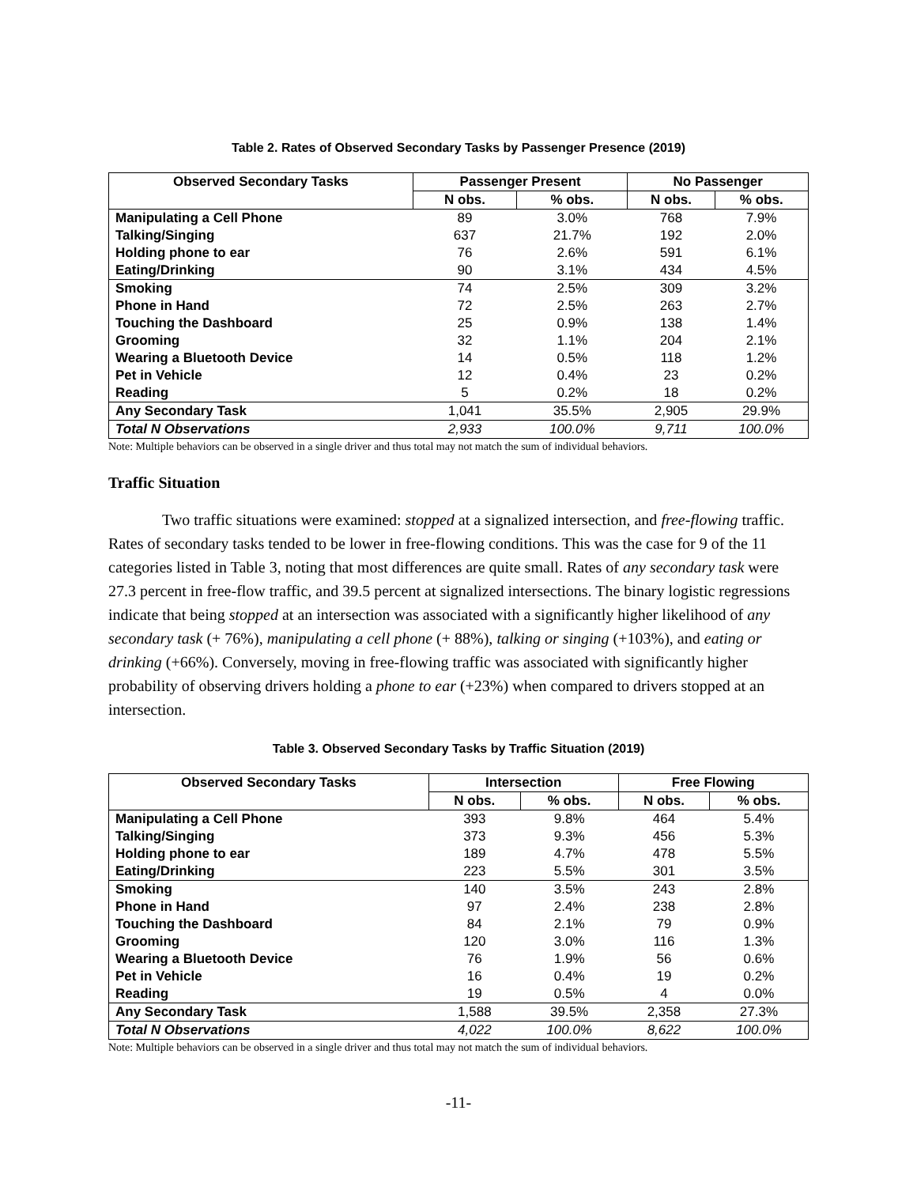Table 2. Rates of Observed Secondary Tasks by Passenger Presence (2019)
| Observed Secondary Tasks | Passenger Present | | No Passenger | |
| --- | --- | --- | --- | --- |
| | N obs. | % obs. | N obs. | % obs. |
| Manipulating a Cell Phone | 89 | 3.0% | 768 | 7.9% |
| Talking/Singing | 637 | 21.7% | 192 | 2.0% |
| Holding phone to ear | 76 | 2.6% | 591 | 6.1% |
| Eating/Drinking | 90 | 3.1% | 434 | 4.5% |
| Smoking | 74 | 2.5% | 309 | 3.2% |
| Phone in Hand | 72 | 2.5% | 263 | 2.7% |
| Touching the Dashboard | 25 | 0.9% | 138 | 1.4% |
| Grooming | 32 | 1.1% | 204 | 2.1% |
| Wearing a Bluetooth Device | 14 | 0.5% | 118 | 1.2% |
| Pet in Vehicle | 12 | 0.4% | 23 | 0.2% |
| Reading | 5 | 0.2% | 18 | 0.2% |
| Any Secondary Task | 1,041 | 35.5% | 2,905 | 29.9% |
| Total N Observations | 2,933 | 100.0% | 9,711 | 100.0% |
Note: Multiple behaviors can be observed in a single driver and thus total may not match the sum of individual behaviors.
Traffic Situation
Two traffic situations were examined: stopped at a signalized intersection, and free-flowing traffic. Rates of secondary tasks tended to be lower in free-flowing conditions. This was the case for 9 of the 11 categories listed in Table 3, noting that most differences are quite small. Rates of any secondary task were 27.3 percent in free-flow traffic, and 39.5 percent at signalized intersections. The binary logistic regressions indicate that being stopped at an intersection was associated with a significantly higher likelihood of any secondary task (+ 76%), manipulating a cell phone (+ 88%), talking or singing (+103%), and eating or drinking (+66%). Conversely, moving in free-flowing traffic was associated with significantly higher probability of observing drivers holding a phone to ear (+23%) when compared to drivers stopped at an intersection.
Table 3. Observed Secondary Tasks by Traffic Situation (2019)
| Observed Secondary Tasks | Intersection | | Free Flowing | |
| --- | --- | --- | --- | --- |
| | N obs. | % obs. | N obs. | % obs. |
| Manipulating a Cell Phone | 393 | 9.8% | 464 | 5.4% |
| Talking/Singing | 373 | 9.3% | 456 | 5.3% |
| Holding phone to ear | 189 | 4.7% | 478 | 5.5% |
| Eating/Drinking | 223 | 5.5% | 301 | 3.5% |
| Smoking | 140 | 3.5% | 243 | 2.8% |
| Phone in Hand | 97 | 2.4% | 238 | 2.8% |
| Touching the Dashboard | 84 | 2.1% | 79 | 0.9% |
| Grooming | 120 | 3.0% | 116 | 1.3% |
| Wearing a Bluetooth Device | 76 | 1.9% | 56 | 0.6% |
| Pet in Vehicle | 16 | 0.4% | 19 | 0.2% |
| Reading | 19 | 0.5% | 4 | 0.0% |
| Any Secondary Task | 1,588 | 39.5% | 2,358 | 27.3% |
| Total N Observations | 4,022 | 100.0% | 8,622 | 100.0% |
Note: Multiple behaviors can be observed in a single driver and thus total may not match the sum of individual behaviors.
-11-